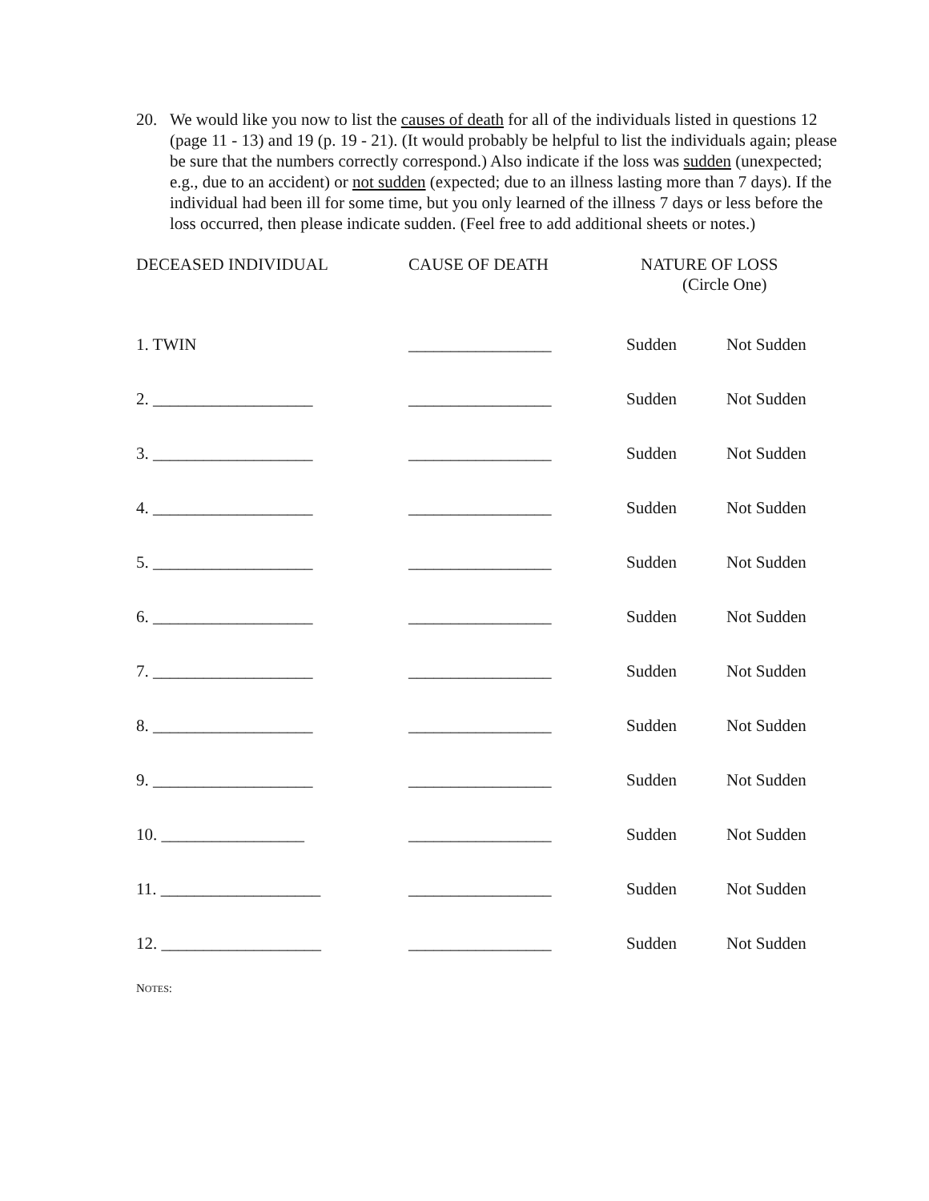20. We would like you now to list the causes of death for all of the individuals listed in questions 12 (page 11 - 13) and 19 (p. 19 - 21). (It would probably be helpful to list the individuals again; please be sure that the numbers correctly correspond.) Also indicate if the loss was sudden (unexpected; e.g., due to an accident) or not sudden (expected; due to an illness lasting more than 7 days). If the individual had been ill for some time, but you only learned of the illness 7 days or less before the loss occurred, then please indicate sudden. (Feel free to add additional sheets or notes.)
| DECEASED INDIVIDUAL | CAUSE OF DEATH | NATURE OF LOSS (Circle One) | |
| --- | --- | --- | --- |
| 1. TWIN | _________________ | Sudden | Not Sudden |
| 2. ___________________ | _________________ | Sudden | Not Sudden |
| 3. ___________________ | _________________ | Sudden | Not Sudden |
| 4. ___________________ | _________________ | Sudden | Not Sudden |
| 5. ___________________ | _________________ | Sudden | Not Sudden |
| 6. ___________________ | _________________ | Sudden | Not Sudden |
| 7. ___________________ | _________________ | Sudden | Not Sudden |
| 8. ___________________ | _________________ | Sudden | Not Sudden |
| 9. ___________________ | _________________ | Sudden | Not Sudden |
| 10. _________________ | _________________ | Sudden | Not Sudden |
| 11. ___________________ | _________________ | Sudden | Not Sudden |
| 12. ___________________ | _________________ | Sudden | Not Sudden |
NOTES: